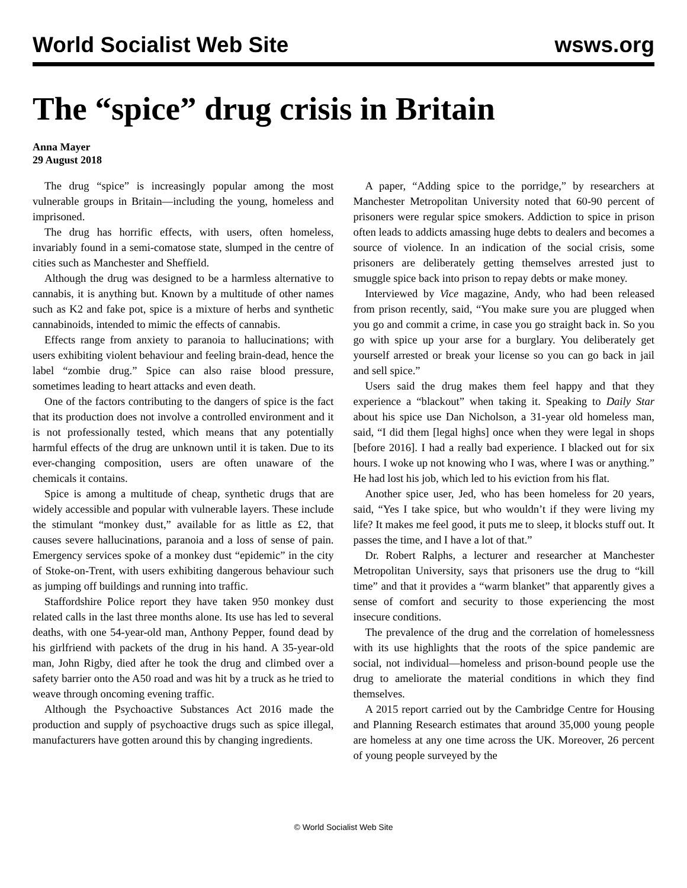World Socialist Web Site wsws.org
The “spice” drug crisis in Britain
Anna Mayer
29 August 2018
The drug “spice” is increasingly popular among the most vulnerable groups in Britain—including the young, homeless and imprisoned.
The drug has horrific effects, with users, often homeless, invariably found in a semi-comatose state, slumped in the centre of cities such as Manchester and Sheffield.
Although the drug was designed to be a harmless alternative to cannabis, it is anything but. Known by a multitude of other names such as K2 and fake pot, spice is a mixture of herbs and synthetic cannabinoids, intended to mimic the effects of cannabis.
Effects range from anxiety to paranoia to hallucinations; with users exhibiting violent behaviour and feeling brain-dead, hence the label “zombie drug.” Spice can also raise blood pressure, sometimes leading to heart attacks and even death.
One of the factors contributing to the dangers of spice is the fact that its production does not involve a controlled environment and it is not professionally tested, which means that any potentially harmful effects of the drug are unknown until it is taken. Due to its ever-changing composition, users are often unaware of the chemicals it contains.
Spice is among a multitude of cheap, synthetic drugs that are widely accessible and popular with vulnerable layers. These include the stimulant “monkey dust,” available for as little as £2, that causes severe hallucinations, paranoia and a loss of sense of pain. Emergency services spoke of a monkey dust “epidemic” in the city of Stoke-on-Trent, with users exhibiting dangerous behaviour such as jumping off buildings and running into traffic.
Staffordshire Police report they have taken 950 monkey dust related calls in the last three months alone. Its use has led to several deaths, with one 54-year-old man, Anthony Pepper, found dead by his girlfriend with packets of the drug in his hand. A 35-year-old man, John Rigby, died after he took the drug and climbed over a safety barrier onto the A50 road and was hit by a truck as he tried to weave through oncoming evening traffic.
Although the Psychoactive Substances Act 2016 made the production and supply of psychoactive drugs such as spice illegal, manufacturers have gotten around this by changing ingredients.
A paper, “Adding spice to the porridge,” by researchers at Manchester Metropolitan University noted that 60-90 percent of prisoners were regular spice smokers. Addiction to spice in prison often leads to addicts amassing huge debts to dealers and becomes a source of violence. In an indication of the social crisis, some prisoners are deliberately getting themselves arrested just to smuggle spice back into prison to repay debts or make money.
Interviewed by Vice magazine, Andy, who had been released from prison recently, said, “You make sure you are plugged when you go and commit a crime, in case you go straight back in. So you go with spice up your arse for a burglary. You deliberately get yourself arrested or break your license so you can go back in jail and sell spice.”
Users said the drug makes them feel happy and that they experience a “blackout” when taking it. Speaking to Daily Star about his spice use Dan Nicholson, a 31-year old homeless man, said, “I did them [legal highs] once when they were legal in shops [before 2016]. I had a really bad experience. I blacked out for six hours. I woke up not knowing who I was, where I was or anything.” He had lost his job, which led to his eviction from his flat.
Another spice user, Jed, who has been homeless for 20 years, said, “Yes I take spice, but who wouldn’t if they were living my life? It makes me feel good, it puts me to sleep, it blocks stuff out. It passes the time, and I have a lot of that.”
Dr. Robert Ralphs, a lecturer and researcher at Manchester Metropolitan University, says that prisoners use the drug to “kill time” and that it provides a “warm blanket” that apparently gives a sense of comfort and security to those experiencing the most insecure conditions.
The prevalence of the drug and the correlation of homelessness with its use highlights that the roots of the spice pandemic are social, not individual—homeless and prison-bound people use the drug to ameliorate the material conditions in which they find themselves.
A 2015 report carried out by the Cambridge Centre for Housing and Planning Research estimates that around 35,000 young people are homeless at any one time across the UK. Moreover, 26 percent of young people surveyed by the
© World Socialist Web Site